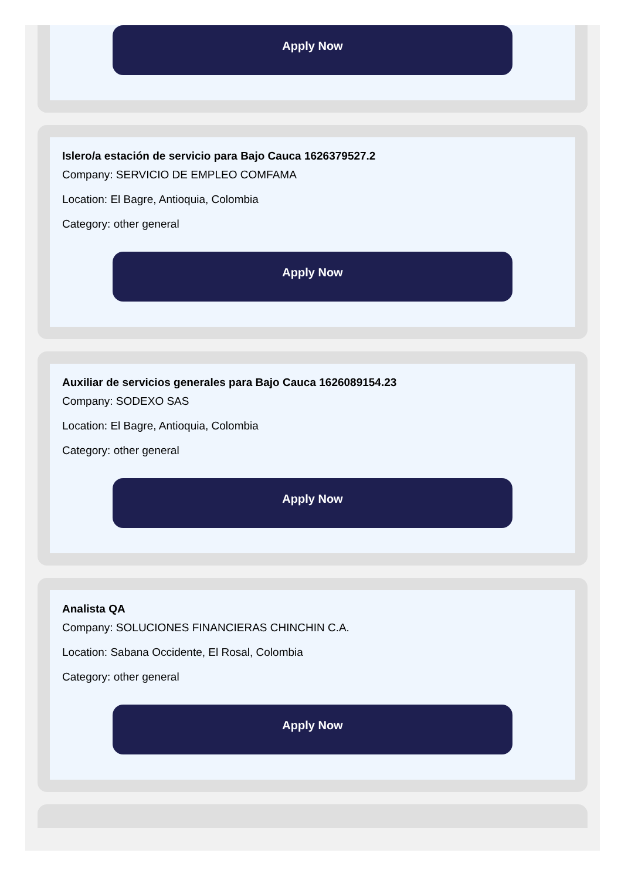Apply Now
Islero/a estación de servicio para Bajo Cauca 1626379527.2
Company: SERVICIO DE EMPLEO COMFAMA
Location: El Bagre, Antioquia, Colombia
Category: other general
Apply Now
Auxiliar de servicios generales para Bajo Cauca 1626089154.23
Company: SODEXO SAS
Location: El Bagre, Antioquia, Colombia
Category: other general
Apply Now
Analista QA
Company: SOLUCIONES FINANCIERAS CHINCHIN C.A.
Location: Sabana Occidente, El Rosal, Colombia
Category: other general
Apply Now